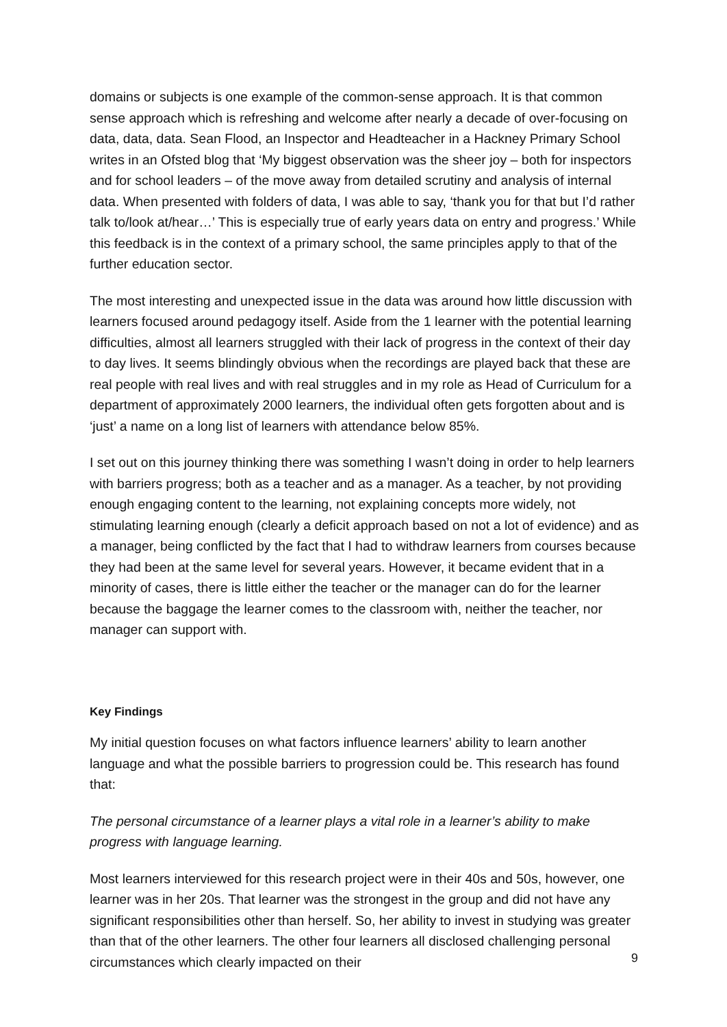domains or subjects is one example of the common-sense approach. It is that common sense approach which is refreshing and welcome after nearly a decade of over-focusing on data, data, data. Sean Flood, an Inspector and Headteacher in a Hackney Primary School writes in an Ofsted blog that ‘My biggest observation was the sheer joy – both for inspectors and for school leaders – of the move away from detailed scrutiny and analysis of internal data. When presented with folders of data, I was able to say, ‘thank you for that but I’d rather talk to/look at/hear…’ This is especially true of early years data on entry and progress.’ While this feedback is in the context of a primary school, the same principles apply to that of the further education sector.
The most interesting and unexpected issue in the data was around how little discussion with learners focused around pedagogy itself. Aside from the 1 learner with the potential learning difficulties, almost all learners struggled with their lack of progress in the context of their day to day lives. It seems blindingly obvious when the recordings are played back that these are real people with real lives and with real struggles and in my role as Head of Curriculum for a department of approximately 2000 learners, the individual often gets forgotten about and is ‘just’ a name on a long list of learners with attendance below 85%.
I set out on this journey thinking there was something I wasn’t doing in order to help learners with barriers progress; both as a teacher and as a manager. As a teacher, by not providing enough engaging content to the learning, not explaining concepts more widely, not stimulating learning enough (clearly a deficit approach based on not a lot of evidence) and as a manager, being conflicted by the fact that I had to withdraw learners from courses because they had been at the same level for several years. However, it became evident that in a minority of cases, there is little either the teacher or the manager can do for the learner because the baggage the learner comes to the classroom with, neither the teacher, nor manager can support with.
Key Findings
My initial question focuses on what factors influence learners’ ability to learn another language and what the possible barriers to progression could be. This research has found that:
The personal circumstance of a learner plays a vital role in a learner’s ability to make progress with language learning.
Most learners interviewed for this research project were in their 40s and 50s, however, one learner was in her 20s. That learner was the strongest in the group and did not have any significant responsibilities other than herself. So, her ability to invest in studying was greater than that of the other learners. The other four learners all disclosed challenging personal circumstances which clearly impacted on their
9